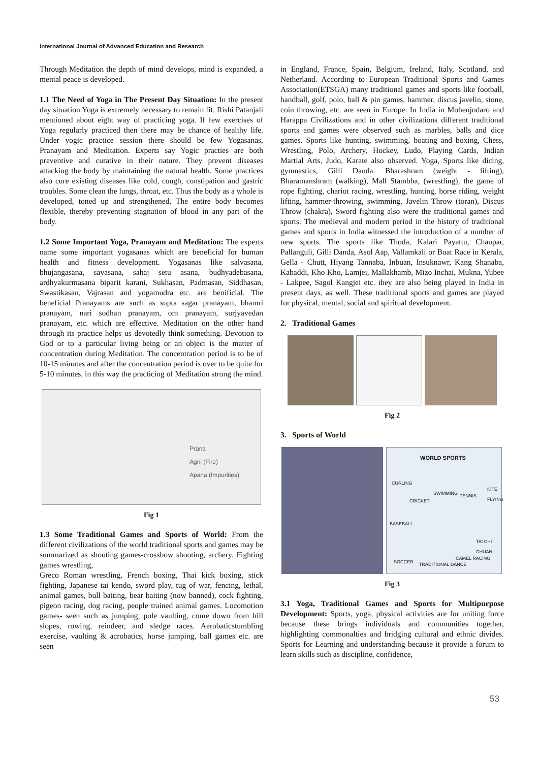International Journal of Advanced Education and Research
Through Meditation the depth of mind develops, mind is expanded, a mental peace is developed.
1.1 The Need of Yoga in The Present Day Situation: In the present day situation Yoga is extremely necessary to remain fit. Rishi Patanjali mentioned about eight way of practicing yoga. If few exercises of Yoga regularly practiced then there may be chance of healthy life. Under yogic practice session there should be few Yogasanas, Pranayam and Meditation. Experts say Yogic practies are both preventive and curative in their nature. They prevent diseases attacking the body by maintaining the natural health. Some practices also cure existing diseases like cold, cough, constipation and gastric troubles. Some clean the lungs, throat, etc. Thus the body as a whole is developed, toned up and strengthened. The entire body becomes flexible, thereby preventing stagnation of blood in any part of the body.
1.2 Some Important Yoga, Pranayam and Meditation: The experts name some important yogasanas which are beneficial for human health and fitness development. Yogasanas like salvasana, bhujangasana, savasana, sahaj setu asana, budhyadebasana, ardhyakurmasana biparit karani, Sukhasan, Padmasan, Siddhasan, Swastikasan, Vajrasan and yogamudra etc. are benificial. The beneficial Pranayams are such as supta sagar pranayam, bhamri pranayam, nari sodhan pranayam, om pranayam, surjyavedan pranayam, etc. which are effective. Meditation on the other hand through its practice helps us devotedly think something. Devotion to God or to a particular living being or an object is the matter of concentration during Meditation. The concentration period is to be of 10-15 minutes and after the concentration period is over to be quite for 5-10 minutes, in this way the practicing of Meditation strong the mind.
Prana
Agni (Fire)
Apana (Impurities)
Fig 1
1.3 Some Traditional Games and Sports of World: From the different civilizations of the world traditional sports and games may be summarized as shooting games-crossbow shooting, archery. Fighting games wrestling,
Greco Roman wrestling, French boxing, Thai kick boxing, stick fighting, Japanese tai kendo, sword play, tug of war, fencing, lethal, animal games, bull baiting, bear baiting (now banned), cock fighting, pigeon racing, dog racing, people trained animal games. Locomotion games- seen such as jumping, pole vaulting, come down from hill slopes, rowing, reindeer, and sledge races. Aerobaticstumbling exercise, vaulting & acrobatics, horse jumping, ball games etc. are seen
in England, France, Spain, Belgium, Ireland, Italy, Scotland, and Netherland. According to European Traditional Sports and Games Association(ETSGA) many traditional games and sports like football, handball, golf, polo, ball & pin games, hammer, discus javelin, stone, coin throwing, etc. are seen in Europe. In India in Mohenjodaro and Harappa Civilizations and in other civilizations different traditional sports and games were observed such as marbles, balls and dice games. Sports like hunting, swimming, boating and boxing, Chess, Wrestling, Polo, Archery, Hockey, Ludo, Playing Cards, Indian Martial Arts, Judo, Karate also observed. Yoga, Sports like dicing, gymnastics, Gilli Danda. Bharashram (weight - lifting), Bharamanshram (walking), Mall Stambha, (wrestling), the game of rope fighting, chariot racing, wrestling, hunting, horse riding, weight lifting, hammer-throwing, swimming, Javelin Throw (toran), Discus Throw (chakra), Sword fighting also were the traditional games and sports. The medieval and modern period in the history of traditional games and sports in India witnessed the introduction of a number of new sports. The sports like Thoda, Kalari Payattu, Chaupar, Pallanguli, Gilli Danda, Asol Aap, Vallamkali or Boat Race in Kerala, Gella - Chutt, Hiyang Tannaba, Inbuan, Insuknawr, Kang Shanaba, Kabaddi, Kho Kho, Lamjei, Mallakhamb, Mizo Inchai, Mukna, Yubee - Lakpee, Sagol Kangjei etc. they are also being played in India in present days, as well. These traditional sports and games are played for physical, mental, social and spiritual development.
2. Traditional Games
Fig 2
3. Sports of World
WORLD SPORTS
CURLING
CRICKET
SWIMMING TENNIS
KITE FLYING
BASEBALL
TAI CHI CHUAN
SOCCER TRADITIONAL DANCE
CAMEL RACING
Fig 3
3.1 Yoga, Traditional Games and Sports for Multipurpose Development: Sports, yoga, physical activities are for uniting force because these brings individuals and communities together, highlighting commonalties and bridging cultural and ethnic divides. Sports for Learning and understanding because it provide a forum to learn skills such as discipline, confidence,
53